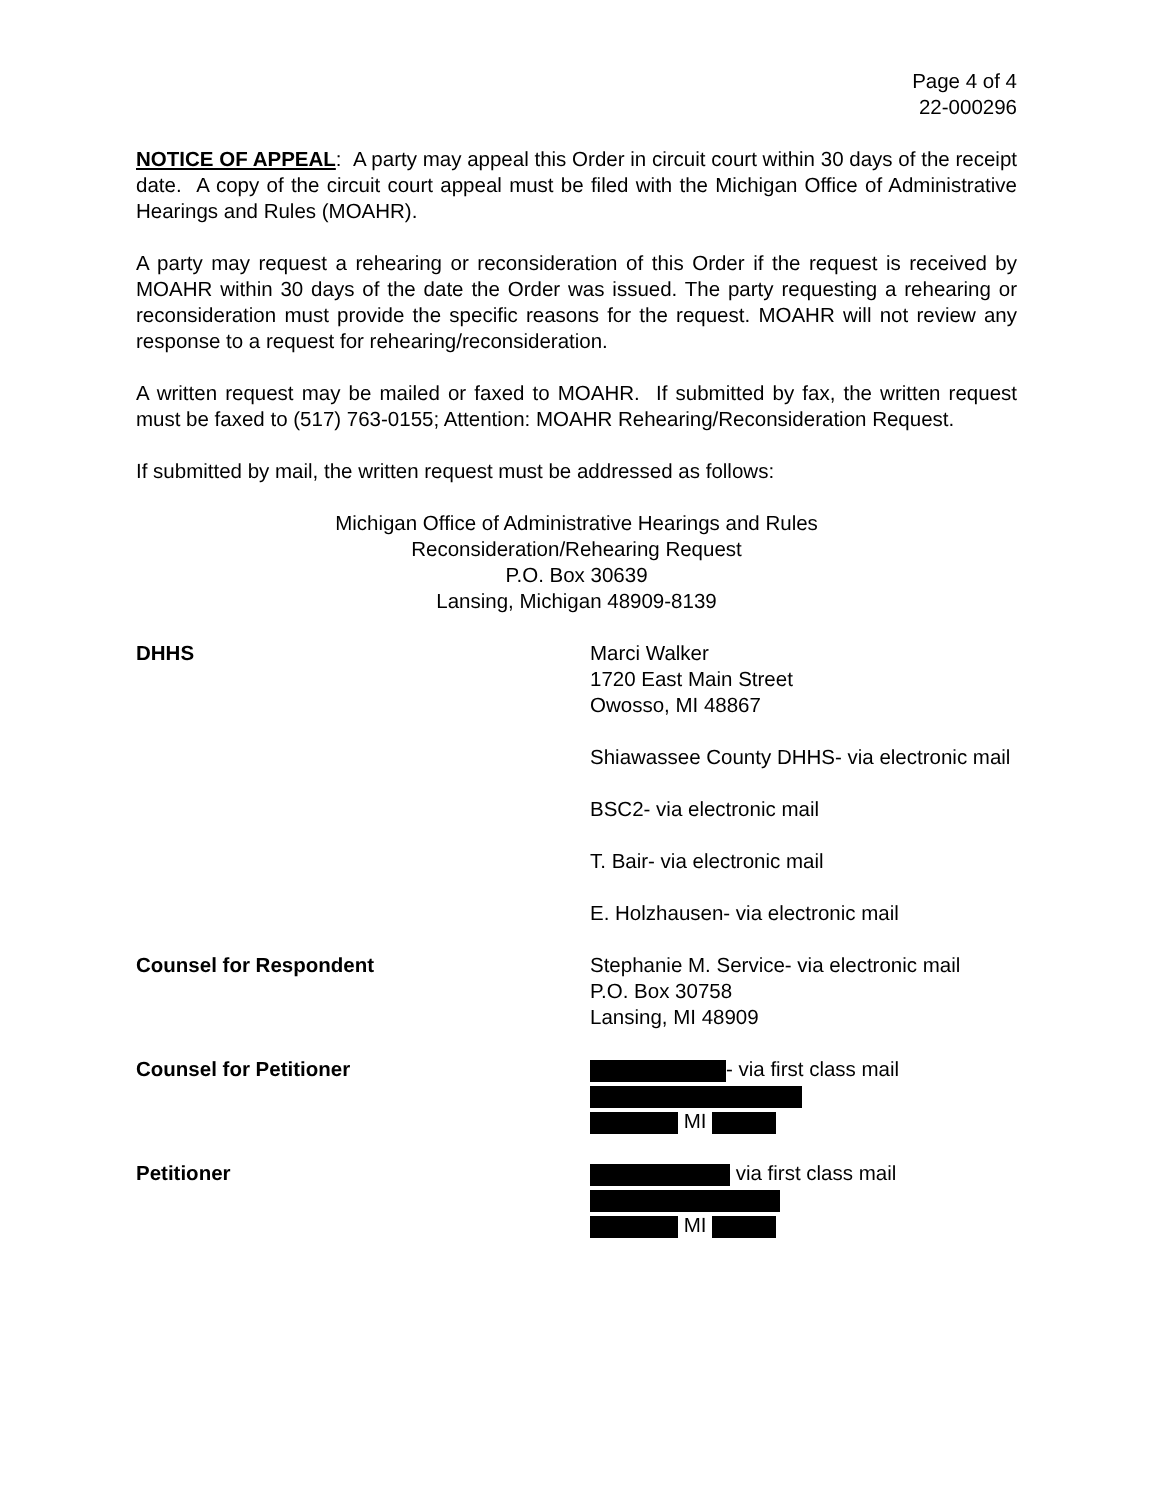Page 4 of 4
22-000296
NOTICE OF APPEAL: A party may appeal this Order in circuit court within 30 days of the receipt date. A copy of the circuit court appeal must be filed with the Michigan Office of Administrative Hearings and Rules (MOAHR).
A party may request a rehearing or reconsideration of this Order if the request is received by MOAHR within 30 days of the date the Order was issued. The party requesting a rehearing or reconsideration must provide the specific reasons for the request. MOAHR will not review any response to a request for rehearing/reconsideration.
A written request may be mailed or faxed to MOAHR. If submitted by fax, the written request must be faxed to (517) 763-0155; Attention: MOAHR Rehearing/Reconsideration Request.
If submitted by mail, the written request must be addressed as follows:
Michigan Office of Administrative Hearings and Rules
Reconsideration/Rehearing Request
P.O. Box 30639
Lansing, Michigan 48909-8139
DHHS Marci Walker
1720 East Main Street
Owosso, MI 48867
Shiawassee County DHHS- via electronic mail
BSC2- via electronic mail
T. Bair- via electronic mail
E. Holzhausen- via electronic mail
Counsel for Respondent Stephanie M. Service- via electronic mail
P.O. Box 30758
Lansing, MI 48909
Counsel for Petitioner - via first class mail
MI
Petitioner via first class mail
MI